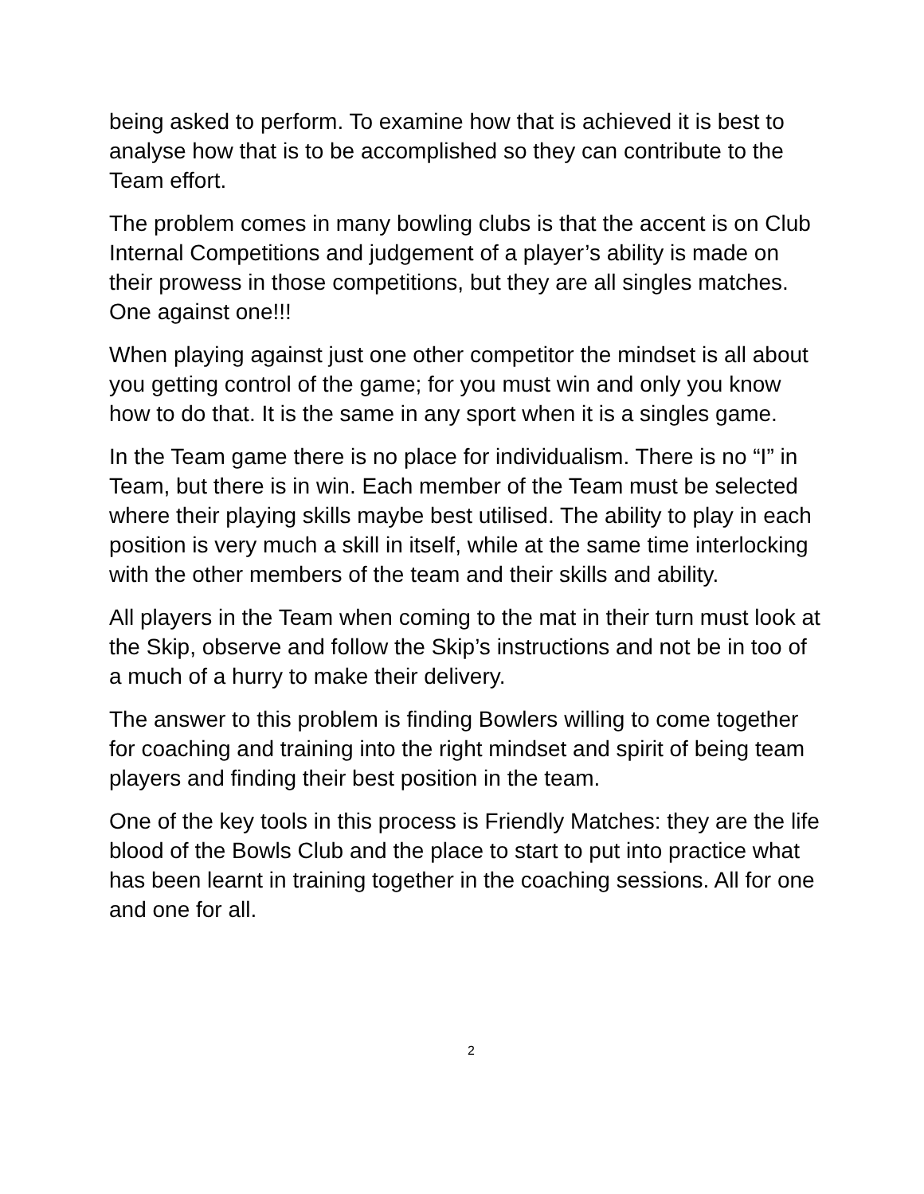being asked to perform. To examine how that is achieved it is best to analyse how that is to be accomplished so they can contribute to the Team effort.
The problem comes in many bowling clubs is that the accent is on Club Internal Competitions and judgement of a player’s ability is made on their prowess in those competitions, but they are all singles matches. One against one!!!
When playing against just one other competitor the mindset is all about you getting control of the game; for you must win and only you know how to do that. It is the same in any sport when it is a singles game.
In the Team game there is no place for individualism. There is no “I” in Team, but there is in win. Each member of the Team must be selected where their playing skills maybe best utilised. The ability to play in each position is very much a skill in itself, while at the same time interlocking with the other members of the team and their skills and ability.
All players in the Team when coming to the mat in their turn must look at the Skip, observe and follow the Skip’s instructions and not be in too of a much of a hurry to make their delivery.
The answer to this problem is finding Bowlers willing to come together for coaching and training into the right mindset and spirit of being team players and finding their best position in the team.
One of the key tools in this process is Friendly Matches: they are the life blood of the Bowls Club and the place to start to put into practice what has been learnt in training together in the coaching sessions. All for one and one for all.
2